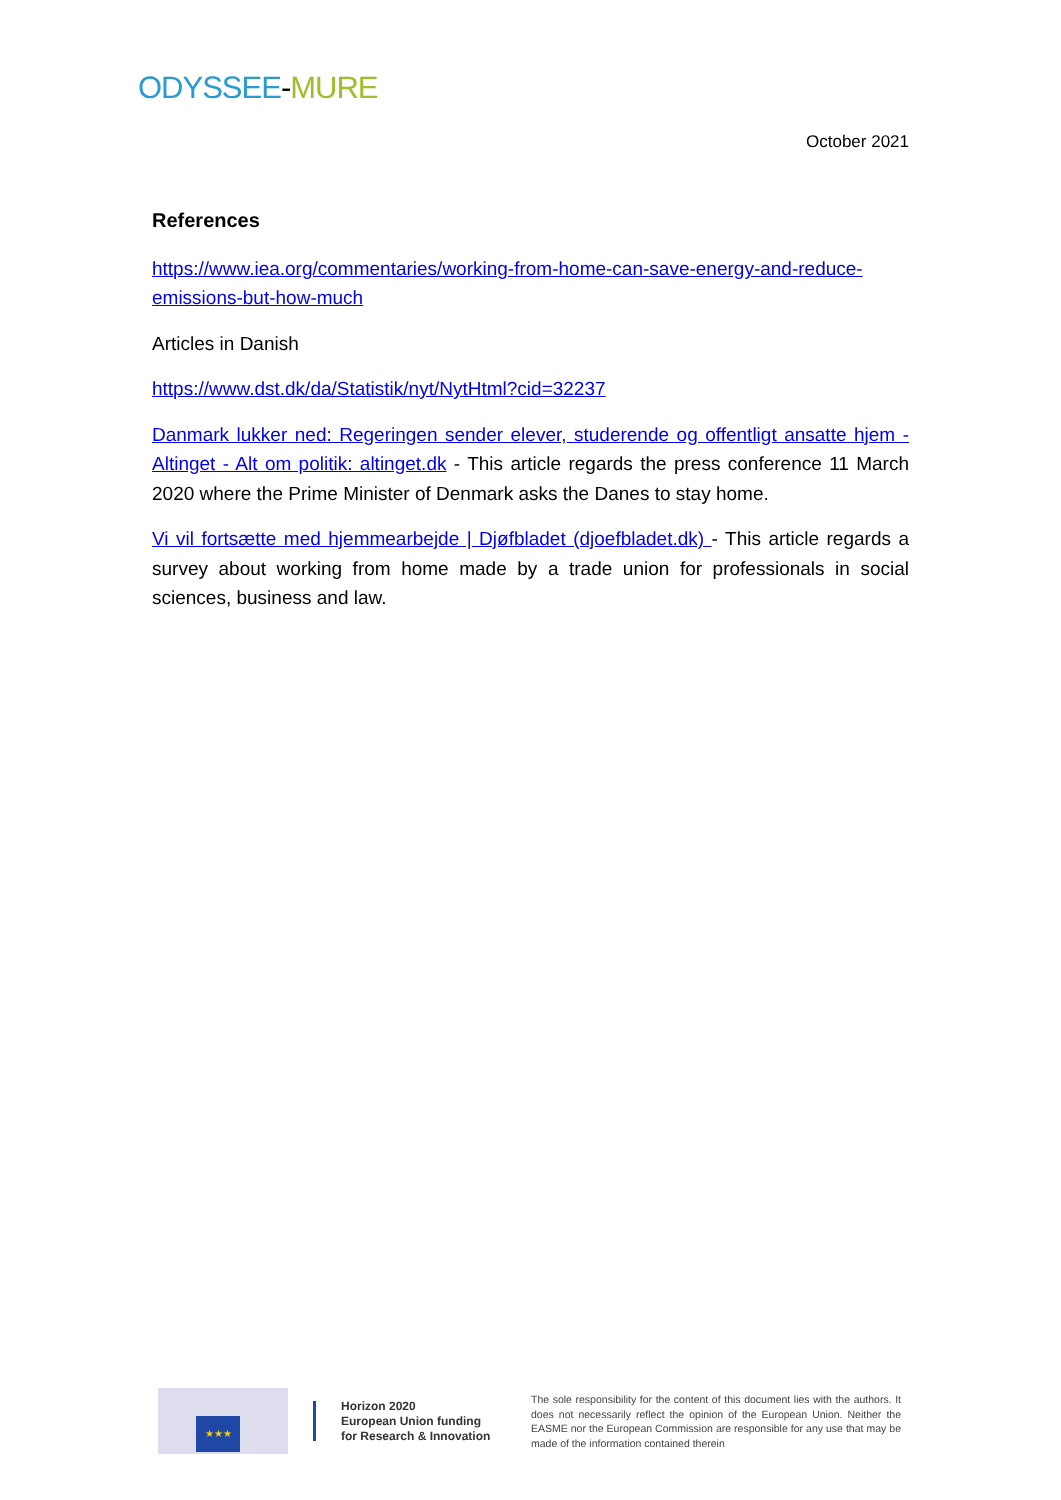ODYSSEE-MURE
October 2021
References
https://www.iea.org/commentaries/working-from-home-can-save-energy-and-reduce-emissions-but-how-much
Articles in Danish
https://www.dst.dk/da/Statistik/nyt/NytHtml?cid=32237
Danmark lukker ned: Regeringen sender elever, studerende og offentligt ansatte hjem - Altinget - Alt om politik: altinget.dk - This article regards the press conference 11 March 2020 where the Prime Minister of Denmark asks the Danes to stay home.
Vi vil fortsætte med hjemmearbejde | Djøfbladet (djoefbladet.dk) - This article regards a survey about working from home made by a trade union for professionals in social sciences, business and law.
★★★
Horizon 2020
European Union funding
for Research & Innovation
The sole responsibility for the content of this document lies with the authors. It does not necessarily reflect the opinion of the European Union. Neither the EASME nor the European Commission are responsible for any use that may be made of the information contained therein